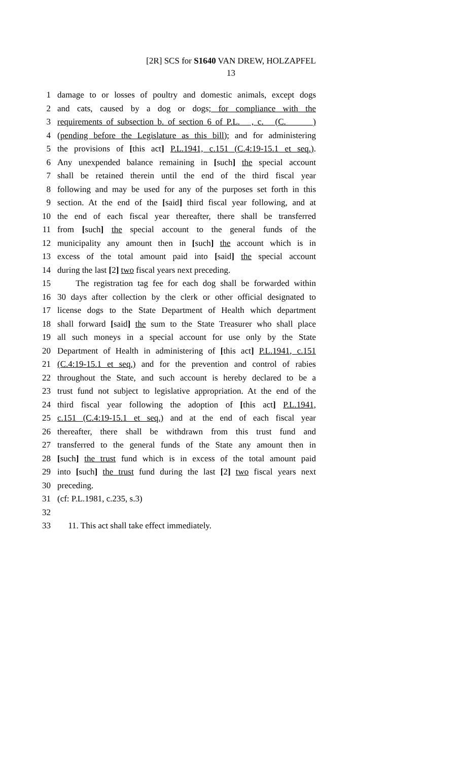[2R] SCS for S1640 VAN DREW, HOLZAPFEL
13
1 damage to or losses of poultry and domestic animals, except dogs
2 and cats, caused by a dog or dogs; for compliance with the
3 requirements of subsection b. of section 6 of P.L. , c. (C. )
4 (pending before the Legislature as this bill); and for administering
5 the provisions of [this act] P.L.1941, c.151 (C.4:19-15.1 et seq.).
6 Any unexpended balance remaining in [such] the special account
7 shall be retained therein until the end of the third fiscal year
8 following and may be used for any of the purposes set forth in this
9 section. At the end of the [said] third fiscal year following, and at
10 the end of each fiscal year thereafter, there shall be transferred
11 from [such] the special account to the general funds of the
12 municipality any amount then in [such] the account which is in
13 excess of the total amount paid into [said] the special account
14 during the last [2] two fiscal years next preceding.
15 The registration tag fee for each dog shall be forwarded within
16 30 days after collection by the clerk or other official designated to
17 license dogs to the State Department of Health which department
18 shall forward [said] the sum to the State Treasurer who shall place
19 all such moneys in a special account for use only by the State
20 Department of Health in administering of [this act] P.L.1941, c.151
21 (C.4:19-15.1 et seq.) and for the prevention and control of rabies
22 throughout the State, and such account is hereby declared to be a
23 trust fund not subject to legislative appropriation. At the end of the
24 third fiscal year following the adoption of [this act] P.L.1941,
25 c.151 (C.4:19-15.1 et seq.) and at the end of each fiscal year
26 thereafter, there shall be withdrawn from this trust fund and
27 transferred to the general funds of the State any amount then in
28 [such] the trust fund which is in excess of the total amount paid
29 into [such] the trust fund during the last [2] two fiscal years next
30 preceding.
31 (cf: P.L.1981, c.235, s.3)
32
33 11. This act shall take effect immediately.